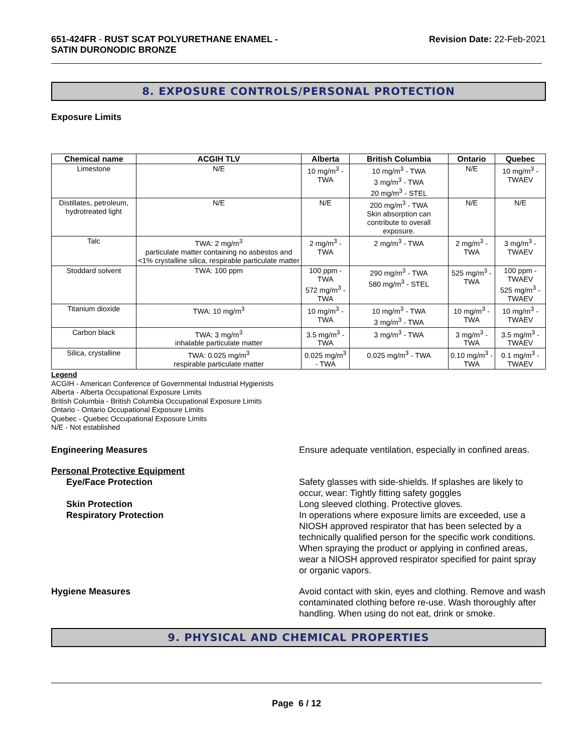651-424FR - RUST SCAT POLYURETHANE ENAMEL -
SATIN DURONODIC BRONZE
Revision Date: 22-Feb-2021
8. EXPOSURE CONTROLS/PERSONAL PROTECTION
Exposure Limits
| Chemical name | ACGIH TLV | Alberta | British Columbia | Ontario | Quebec |
| --- | --- | --- | --- | --- | --- |
| Limestone | N/E | 10 mg/m<sup>3</sup> - TWA | 10 mg/m<sup>3</sup> - TWA 3 mg/m<sup>3</sup> - TWA 20 mg/m<sup>3</sup> - STEL | N/E | 10 mg/m<sup>3</sup> - TWAEV |
| Distillates, petroleum, hydrotreated light | N/E | N/E | 200 mg/m<sup>3</sup> - TWA Skin absorption can contribute to overall exposure. | N/E | N/E |
| Talc | TWA: 2 mg/m<sup>3</sup> particulate matter containing no asbestos and <1% crystalline silica, respirable particulate matter | 2 mg/m<sup>3</sup> - TWA | 2 mg/m<sup>3</sup> - TWA | 2 mg/m<sup>3</sup> - TWA | 3 mg/m<sup>3</sup> - TWAEV |
| Stoddard solvent | TWA: 100 ppm | 100 ppm - TWA 572 mg/m<sup>3</sup> - TWA | 290 mg/m<sup>3</sup> - TWA 580 mg/m<sup>3</sup> - STEL | 525 mg/m<sup>3</sup> - TWA | 100 ppm - TWAEV 525 mg/m<sup>3</sup> - TWAEV |
| Titanium dioxide | TWA: 10 mg/m<sup>3</sup> | 10 mg/m<sup>3</sup> - TWA | 10 mg/m<sup>3</sup> - TWA 3 mg/m<sup>3</sup> - TWA | 10 mg/m<sup>3</sup> - TWA | 10 mg/m<sup>3</sup> - TWAEV |
| Carbon black | TWA: 3 mg/m<sup>3</sup> inhalable particulate matter | 3.5 mg/m<sup>3</sup> - TWA | 3 mg/m<sup>3</sup> - TWA | 3 mg/m<sup>3</sup> - TWA | 3.5 mg/m<sup>3</sup> - TWAEV |
| Silica, crystalline | TWA: 0.025 mg/m<sup>3</sup> respirable particulate matter | 0.025 mg/m<sup>3</sup> - TWA | 0.025 mg/m<sup>3</sup> - TWA | 0.10 mg/m<sup>3</sup> - TWA | 0.1 mg/m<sup>3</sup> - TWAEV |
Legend
ACGIH - American Conference of Governmental Industrial Hygienists
Alberta - Alberta Occupational Exposure Limits
British Columbia - British Columbia Occupational Exposure Limits
Ontario - Ontario Occupational Exposure Limits
Quebec - Quebec Occupational Exposure Limits
N/E - Not established
Engineering Measures Ensure adequate ventilation, especially in confined areas.
Personal Protective Equipment
Eye/Face Protection
Skin Protection
Respiratory Protection
Safety glasses with side-shields. If splashes are likely to occur, wear: Tightly fitting safety goggles
Long sleeved clothing. Protective gloves.
In operations where exposure limits are exceeded, use a NIOSH approved respirator that has been selected by a technically qualified person for the specific work conditions. When spraying the product or applying in confined areas, wear a NIOSH approved respirator specified for paint spray or organic vapors.
Hygiene Measures Avoid contact with skin, eyes and clothing. Remove and wash contaminated clothing before re-use. Wash thoroughly after handling. When using do not eat, drink or smoke.
9. PHYSICAL AND CHEMICAL PROPERTIES
Page 6 / 12